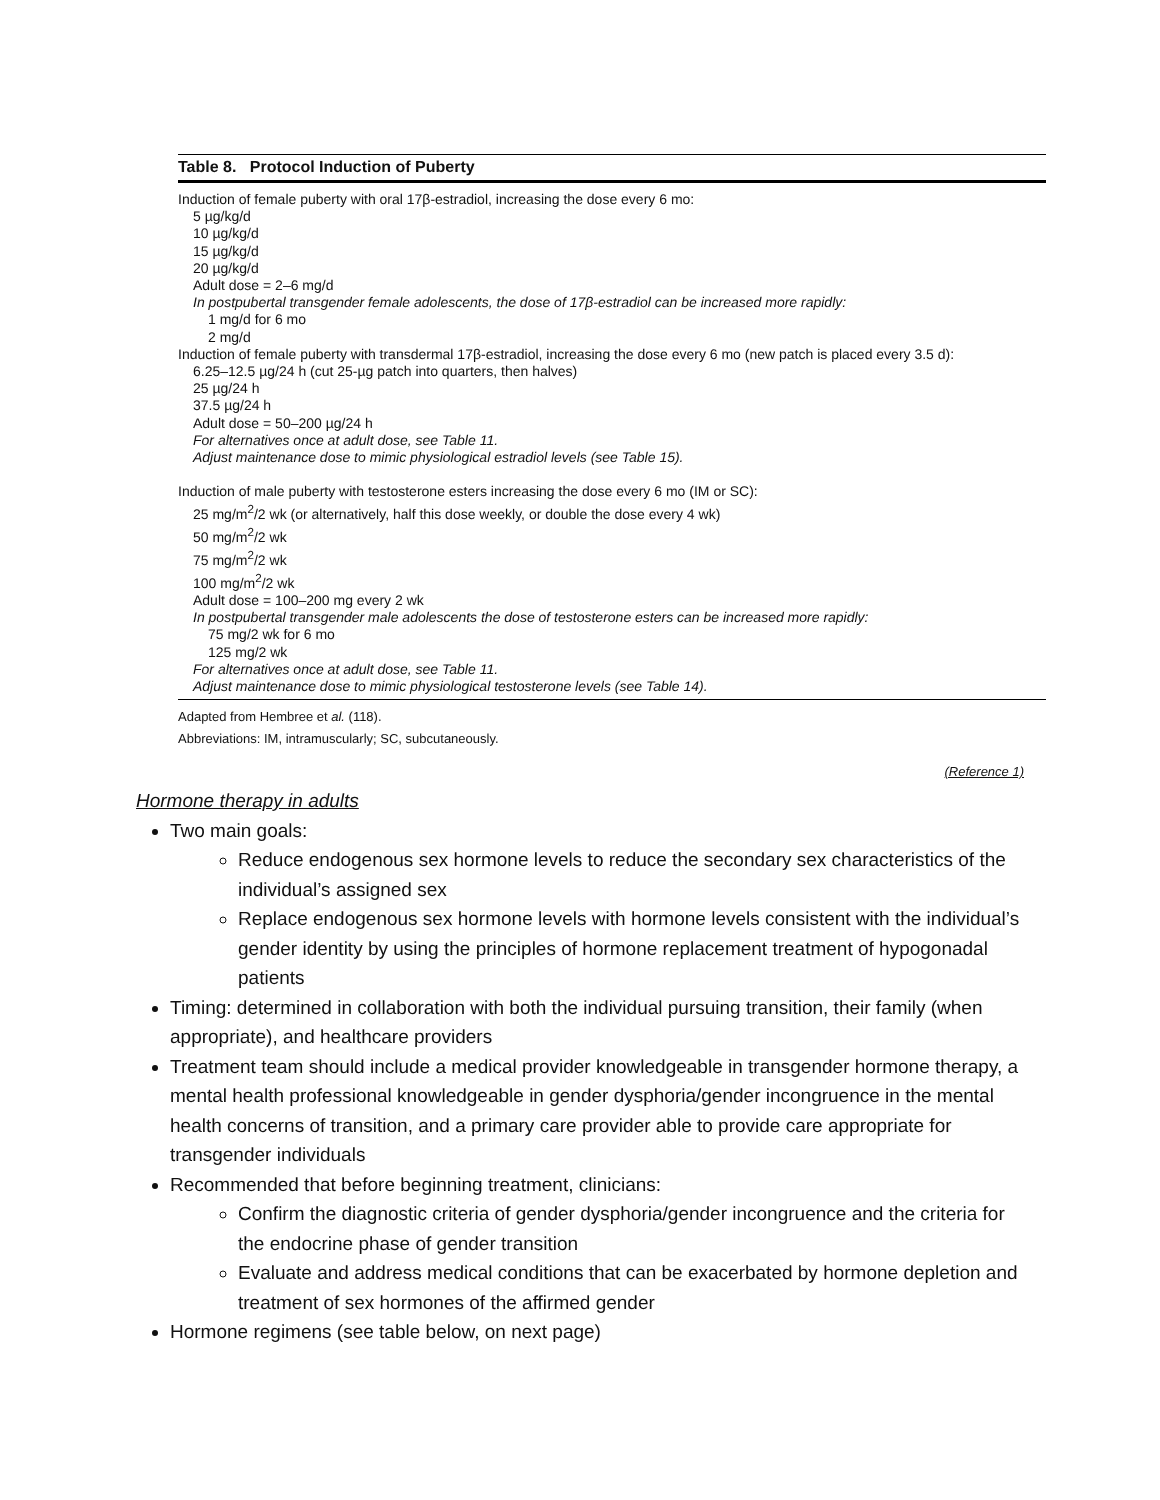Table 8. Protocol Induction of Puberty
Induction of female puberty with oral 17β-estradiol, increasing the dose every 6 mo:
5 µg/kg/d
10 µg/kg/d
15 µg/kg/d
20 µg/kg/d
Adult dose = 2–6 mg/d
In postpubertal transgender female adolescents, the dose of 17β-estradiol can be increased more rapidly:
1 mg/d for 6 mo
2 mg/d
Induction of female puberty with transdermal 17β-estradiol, increasing the dose every 6 mo (new patch is placed every 3.5 d):
6.25–12.5 µg/24 h (cut 25-µg patch into quarters, then halves)
25 µg/24 h
37.5 µg/24 h
Adult dose = 50–200 µg/24 h
For alternatives once at adult dose, see Table 11.
Adjust maintenance dose to mimic physiological estradiol levels (see Table 15).
Induction of male puberty with testosterone esters increasing the dose every 6 mo (IM or SC):
25 mg/m<sup>2</sup>/2 wk (or alternatively, half this dose weekly, or double the dose every 4 wk)
50 mg/m<sup>2</sup>/2 wk
75 mg/m<sup>2</sup>/2 wk
100 mg/m<sup>2</sup>/2 wk
Adult dose = 100–200 mg every 2 wk
In postpubertal transgender male adolescents the dose of testosterone esters can be increased more rapidly:
75 mg/2 wk for 6 mo
125 mg/2 wk
For alternatives once at adult dose, see Table 11.
Adjust maintenance dose to mimic physiological testosterone levels (see Table 14).
Adapted from Hembree et al. (118).
Abbreviations: IM, intramuscularly; SC, subcutaneously.
(Reference 1)
Hormone therapy in adults
Two main goals:
Reduce endogenous sex hormone levels to reduce the secondary sex characteristics of the individual’s assigned sex
Replace endogenous sex hormone levels with hormone levels consistent with the individual’s gender identity by using the principles of hormone replacement treatment of hypogonadal patients
Timing: determined in collaboration with both the individual pursuing transition, their family (when appropriate), and healthcare providers
Treatment team should include a medical provider knowledgeable in transgender hormone therapy, a mental health professional knowledgeable in gender dysphoria/gender incongruence in the mental health concerns of transition, and a primary care provider able to provide care appropriate for transgender individuals
Recommended that before beginning treatment, clinicians:
Confirm the diagnostic criteria of gender dysphoria/gender incongruence and the criteria for the endocrine phase of gender transition
Evaluate and address medical conditions that can be exacerbated by hormone depletion and treatment of sex hormones of the affirmed gender
Hormone regimens (see table below, on next page)